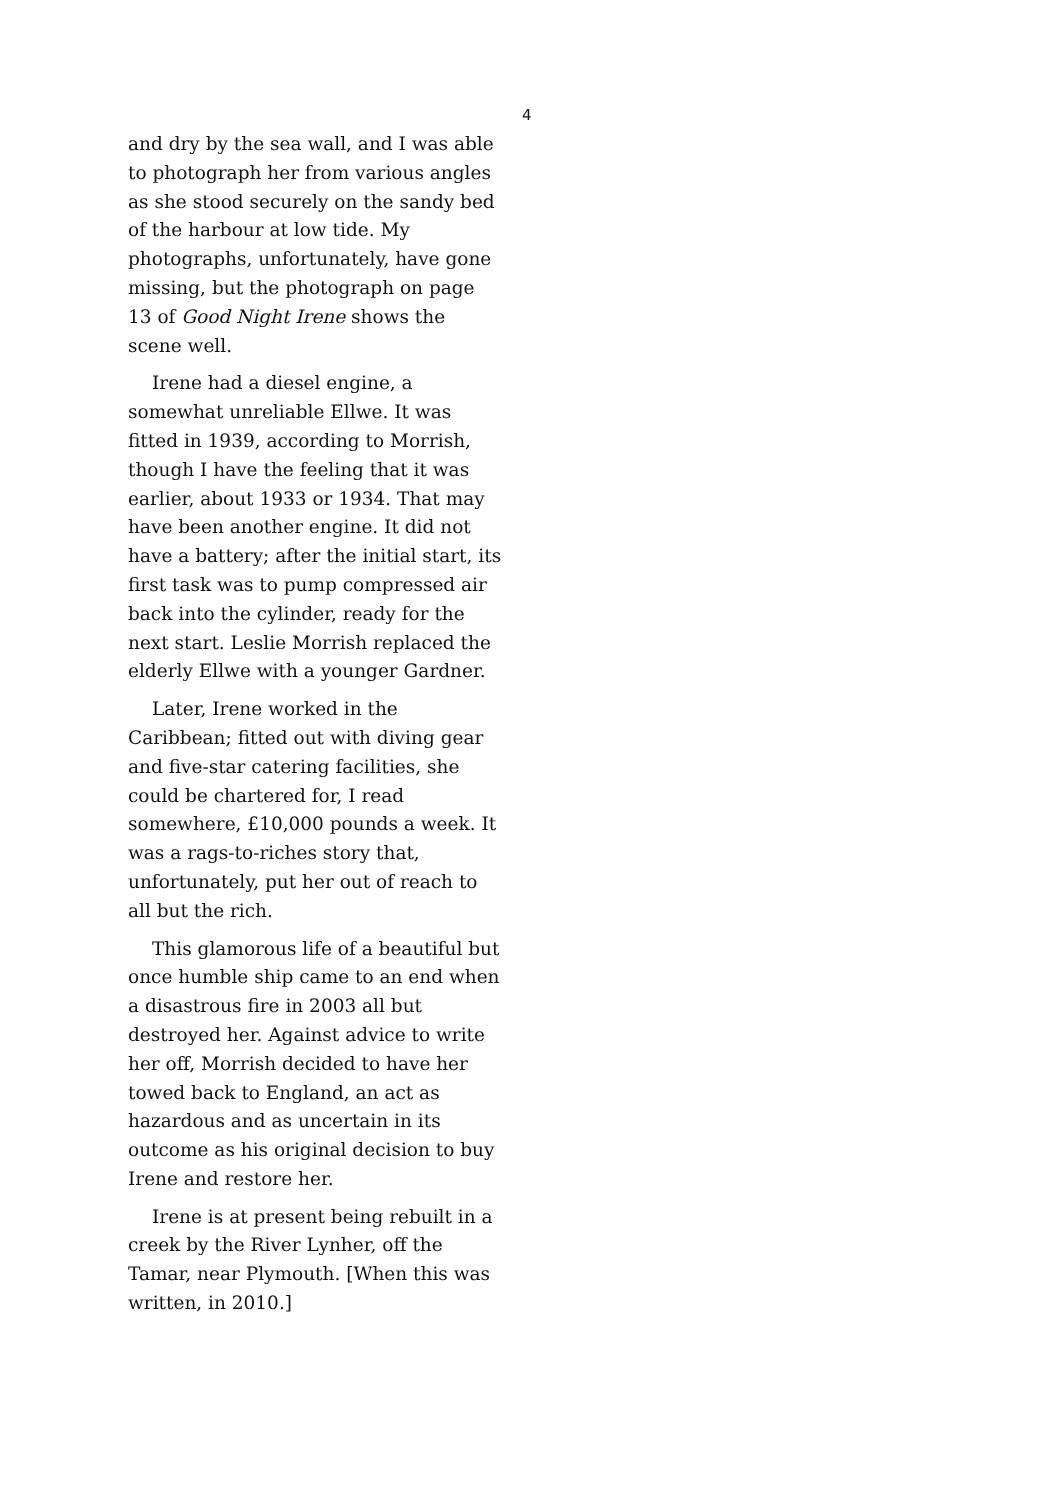4
and dry by the sea wall, and I was able to photograph her from various angles as she stood securely on the sandy bed of the harbour at low tide. My photographs, unfortunately, have gone missing, but the photograph on page 13 of Good Night Irene shows the scene well.
Irene had a diesel engine, a somewhat unreliable Ellwe. It was fitted in 1939, according to Morrish, though I have the feeling that it was earlier, about 1933 or 1934. That may have been another engine. It did not have a battery; after the initial start, its first task was to pump compressed air back into the cylinder, ready for the next start. Leslie Morrish replaced the elderly Ellwe with a younger Gardner.
Later, Irene worked in the Caribbean; fitted out with diving gear and five-star catering facilities, she could be chartered for, I read somewhere, £10,000 pounds a week. It was a rags-to-riches story that, unfortunately, put her out of reach to all but the rich.
This glamorous life of a beautiful but once humble ship came to an end when a disastrous fire in 2003 all but destroyed her. Against advice to write her off, Morrish decided to have her towed back to England, an act as hazardous and as uncertain in its outcome as his original decision to buy Irene and restore her.
Irene is at present being rebuilt in a creek by the River Lynher, off the Tamar, near Plymouth. [When this was written, in 2010.]